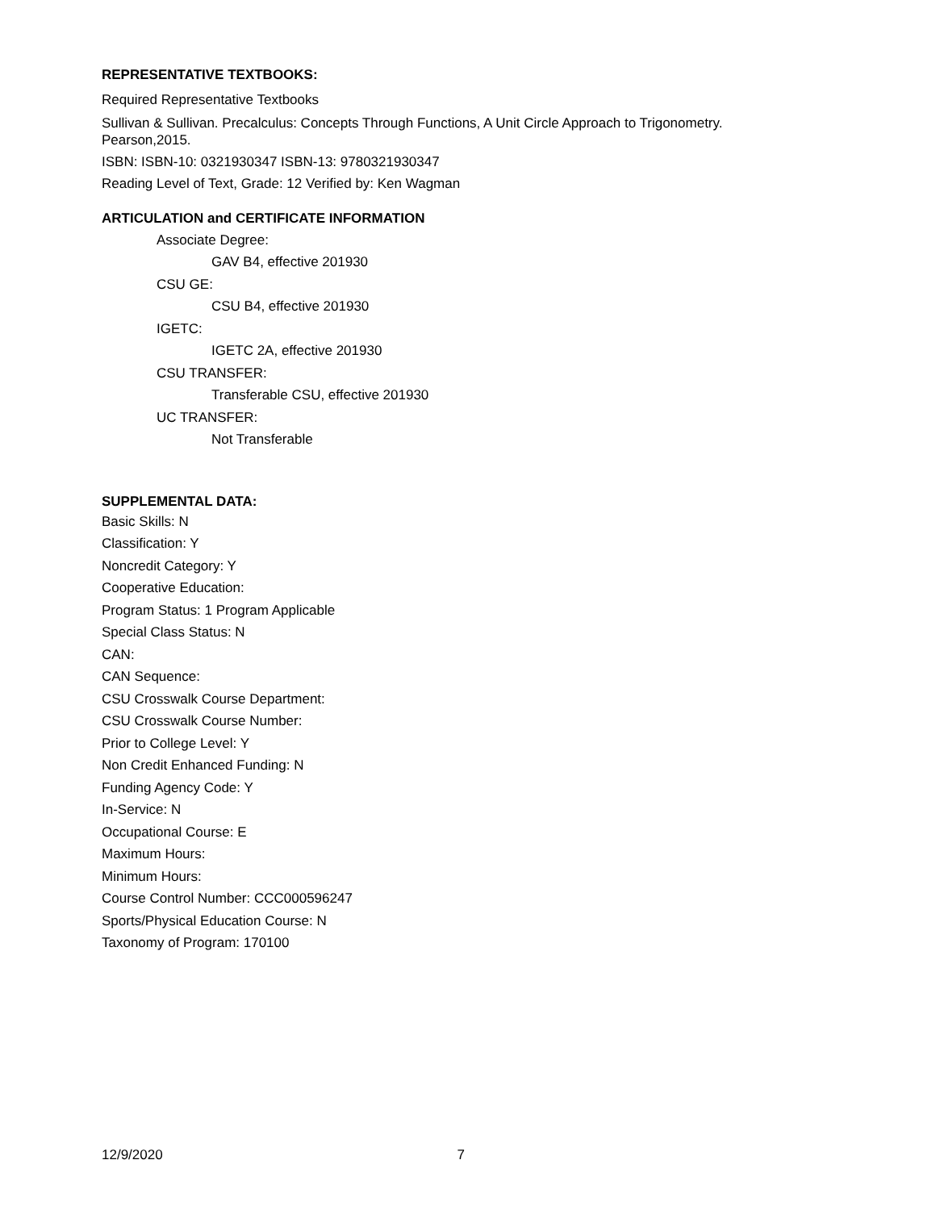REPRESENTATIVE TEXTBOOKS:
Required Representative Textbooks
Sullivan & Sullivan. Precalculus: Concepts Through Functions, A Unit Circle Approach to Trigonometry.
Pearson,2015.
ISBN: ISBN-10: 0321930347 ISBN-13: 9780321930347
Reading Level of Text, Grade: 12 Verified by: Ken Wagman
ARTICULATION and CERTIFICATE INFORMATION
Associate Degree:
GAV B4, effective 201930
CSU GE:
CSU B4, effective 201930
IGETC:
IGETC 2A, effective 201930
CSU TRANSFER:
Transferable CSU, effective 201930
UC TRANSFER:
Not Transferable
SUPPLEMENTAL DATA:
Basic Skills: N
Classification: Y
Noncredit Category: Y
Cooperative Education:
Program Status: 1 Program Applicable
Special Class Status: N
CAN:
CAN Sequence:
CSU Crosswalk Course Department:
CSU Crosswalk Course Number:
Prior to College Level: Y
Non Credit Enhanced Funding: N
Funding Agency Code: Y
In-Service: N
Occupational Course: E
Maximum Hours:
Minimum Hours:
Course Control Number: CCC000596247
Sports/Physical Education Course: N
Taxonomy of Program: 170100
12/9/2020 7